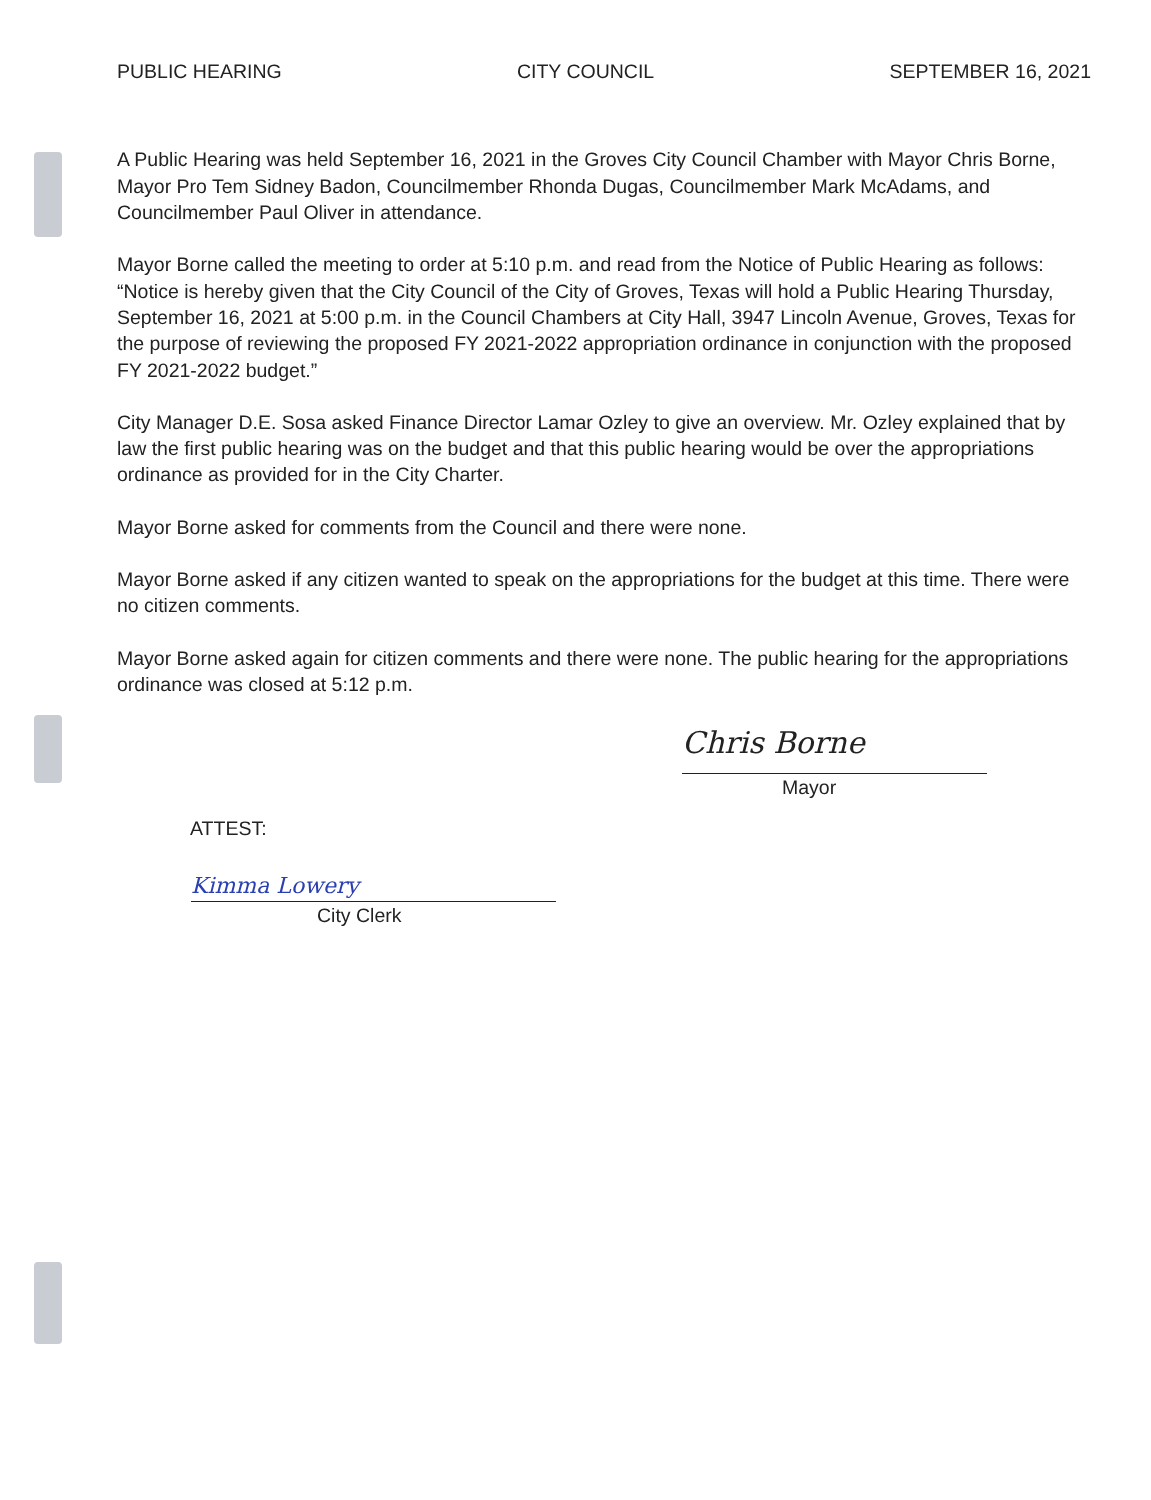PUBLIC HEARING CITY COUNCIL SEPTEMBER 16, 2021
A Public Hearing was held September 16, 2021 in the Groves City Council Chamber with Mayor Chris Borne, Mayor Pro Tem Sidney Badon, Councilmember Rhonda Dugas, Councilmember Mark McAdams, and Councilmember Paul Oliver in attendance.
Mayor Borne called the meeting to order at 5:10 p.m. and read from the Notice of Public Hearing as follows: “Notice is hereby given that the City Council of the City of Groves, Texas will hold a Public Hearing Thursday, September 16, 2021 at 5:00 p.m. in the Council Chambers at City Hall, 3947 Lincoln Avenue, Groves, Texas for the purpose of reviewing the proposed FY 2021-2022 appropriation ordinance in conjunction with the proposed FY 2021-2022 budget.”
City Manager D.E. Sosa asked Finance Director Lamar Ozley to give an overview. Mr. Ozley explained that by law the first public hearing was on the budget and that this public hearing would be over the appropriations ordinance as provided for in the City Charter.
Mayor Borne asked for comments from the Council and there were none.
Mayor Borne asked if any citizen wanted to speak on the appropriations for the budget at this time. There were no citizen comments.
Mayor Borne asked again for citizen comments and there were none. The public hearing for the appropriations ordinance was closed at 5:12 p.m.
Chris Borne
Mayor
ATTEST:
Kimma Lowery
City Clerk